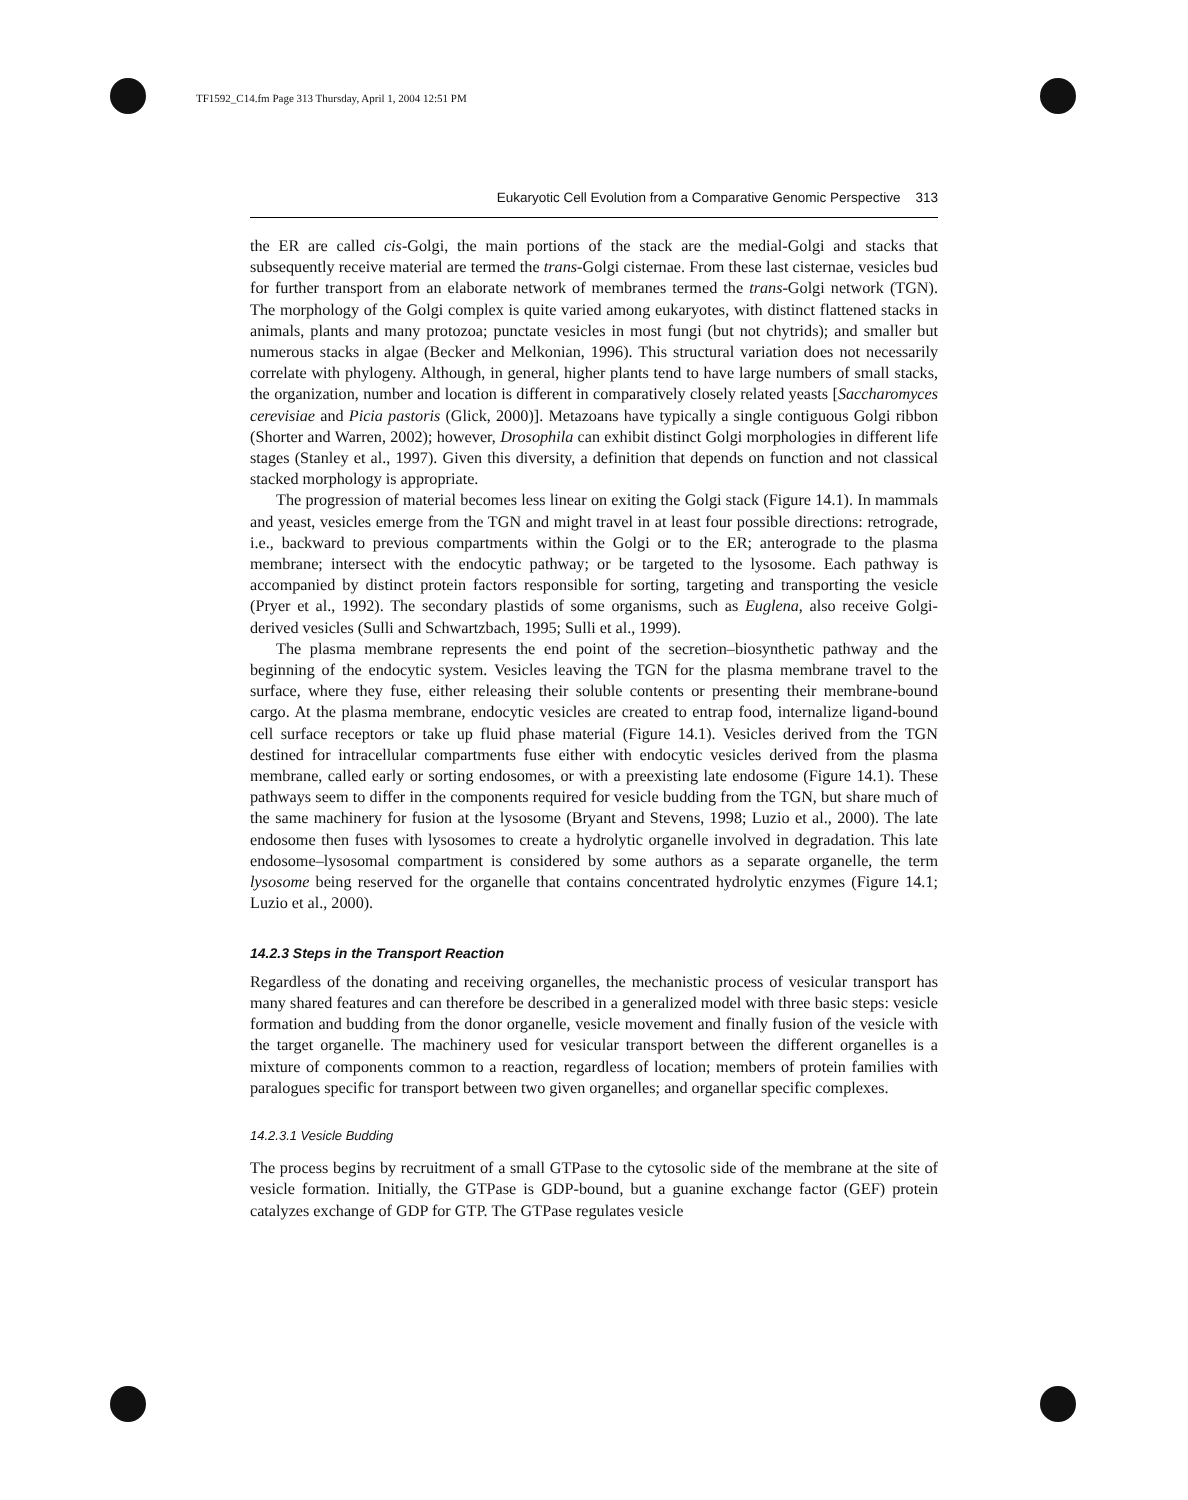TF1592_C14.fm Page 313 Thursday, April 1, 2004 12:51 PM
Eukaryotic Cell Evolution from a Comparative Genomic Perspective 313
the ER are called cis-Golgi, the main portions of the stack are the medial-Golgi and stacks that subsequently receive material are termed the trans-Golgi cisternae. From these last cisternae, vesicles bud for further transport from an elaborate network of membranes termed the trans-Golgi network (TGN). The morphology of the Golgi complex is quite varied among eukaryotes, with distinct flattened stacks in animals, plants and many protozoa; punctate vesicles in most fungi (but not chytrids); and smaller but numerous stacks in algae (Becker and Melkonian, 1996). This structural variation does not necessarily correlate with phylogeny. Although, in general, higher plants tend to have large numbers of small stacks, the organization, number and location is different in comparatively closely related yeasts [Saccharomyces cerevisiae and Picia pastoris (Glick, 2000)]. Metazoans have typically a single contiguous Golgi ribbon (Shorter and Warren, 2002); however, Drosophila can exhibit distinct Golgi morphologies in different life stages (Stanley et al., 1997). Given this diversity, a definition that depends on function and not classical stacked morphology is appropriate.
The progression of material becomes less linear on exiting the Golgi stack (Figure 14.1). In mammals and yeast, vesicles emerge from the TGN and might travel in at least four possible directions: retrograde, i.e., backward to previous compartments within the Golgi or to the ER; anterograde to the plasma membrane; intersect with the endocytic pathway; or be targeted to the lysosome. Each pathway is accompanied by distinct protein factors responsible for sorting, targeting and transporting the vesicle (Pryer et al., 1992). The secondary plastids of some organisms, such as Euglena, also receive Golgi-derived vesicles (Sulli and Schwartzbach, 1995; Sulli et al., 1999).
The plasma membrane represents the end point of the secretion–biosynthetic pathway and the beginning of the endocytic system. Vesicles leaving the TGN for the plasma membrane travel to the surface, where they fuse, either releasing their soluble contents or presenting their membrane-bound cargo. At the plasma membrane, endocytic vesicles are created to entrap food, internalize ligand-bound cell surface receptors or take up fluid phase material (Figure 14.1). Vesicles derived from the TGN destined for intracellular compartments fuse either with endocytic vesicles derived from the plasma membrane, called early or sorting endosomes, or with a preexisting late endosome (Figure 14.1). These pathways seem to differ in the components required for vesicle budding from the TGN, but share much of the same machinery for fusion at the lysosome (Bryant and Stevens, 1998; Luzio et al., 2000). The late endosome then fuses with lysosomes to create a hydrolytic organelle involved in degradation. This late endosome–lysosomal compartment is considered by some authors as a separate organelle, the term lysosome being reserved for the organelle that contains concentrated hydrolytic enzymes (Figure 14.1; Luzio et al., 2000).
14.2.3 Steps in the Transport Reaction
Regardless of the donating and receiving organelles, the mechanistic process of vesicular transport has many shared features and can therefore be described in a generalized model with three basic steps: vesicle formation and budding from the donor organelle, vesicle movement and finally fusion of the vesicle with the target organelle. The machinery used for vesicular transport between the different organelles is a mixture of components common to a reaction, regardless of location; members of protein families with paralogues specific for transport between two given organelles; and organellar specific complexes.
14.2.3.1 Vesicle Budding
The process begins by recruitment of a small GTPase to the cytosolic side of the membrane at the site of vesicle formation. Initially, the GTPase is GDP-bound, but a guanine exchange factor (GEF) protein catalyzes exchange of GDP for GTP. The GTPase regulates vesicle